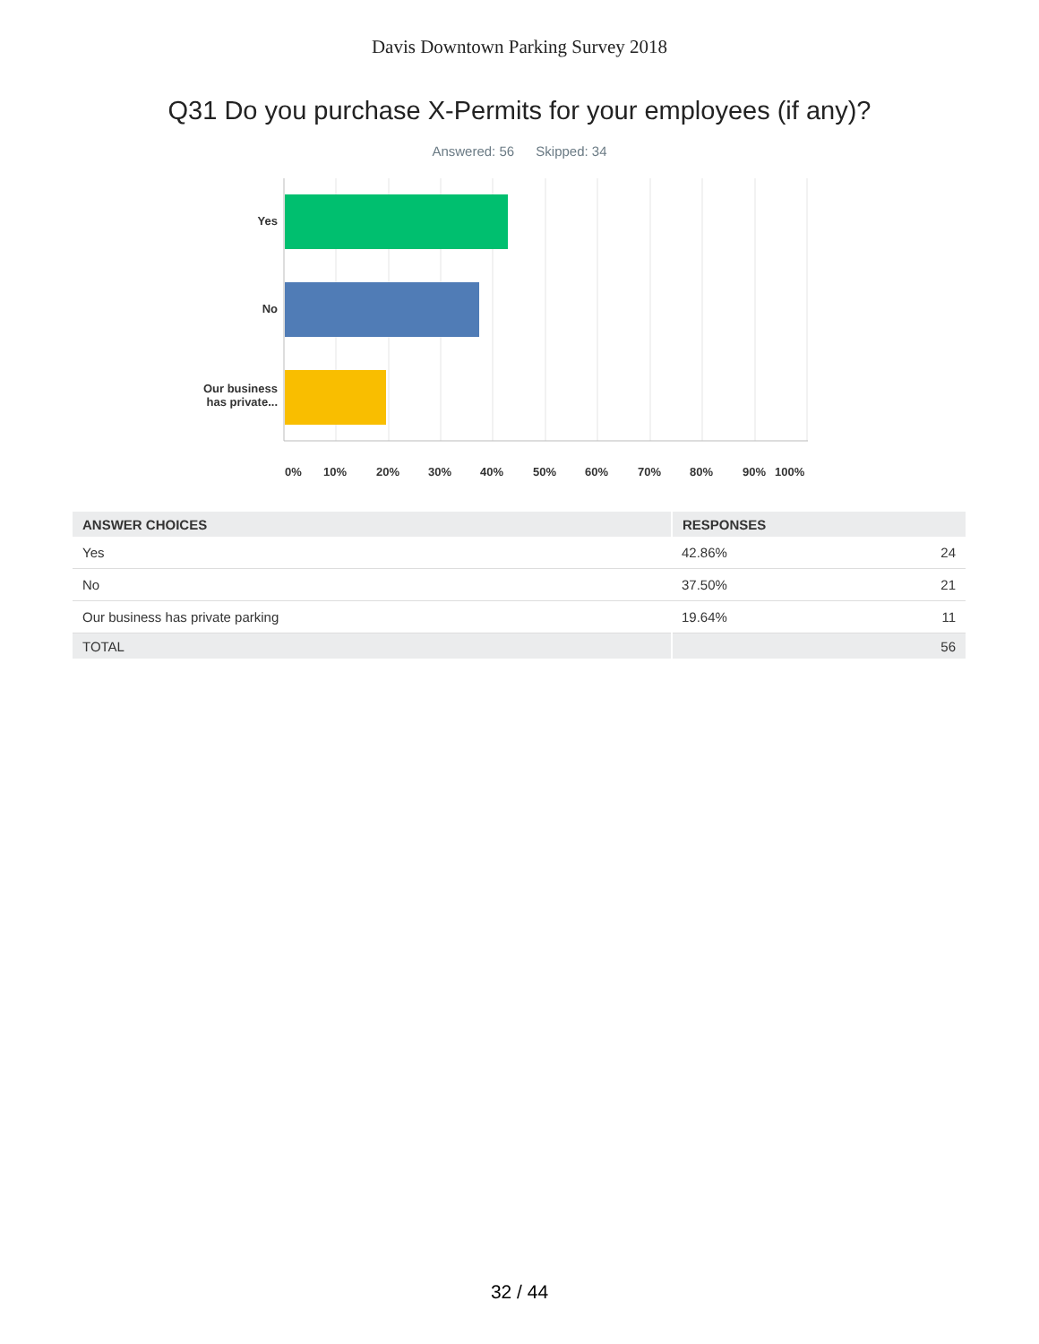Davis Downtown Parking Survey 2018
Q31 Do you purchase X-Permits for your employees (if any)?
Answered: 56 Skipped: 34
Yes
No
Our business has private...
0% 10% 20% 30% 40% 50% 60% 70% 80% 90% 100%
| ANSWER CHOICES | RESPONSES | |
| --- | --- | --- |
| Yes | 42.86% | 24 |
| No | 37.50% | 21 |
| Our business has private parking | 19.64% | 11 |
| TOTAL | | 56 |
32 / 44